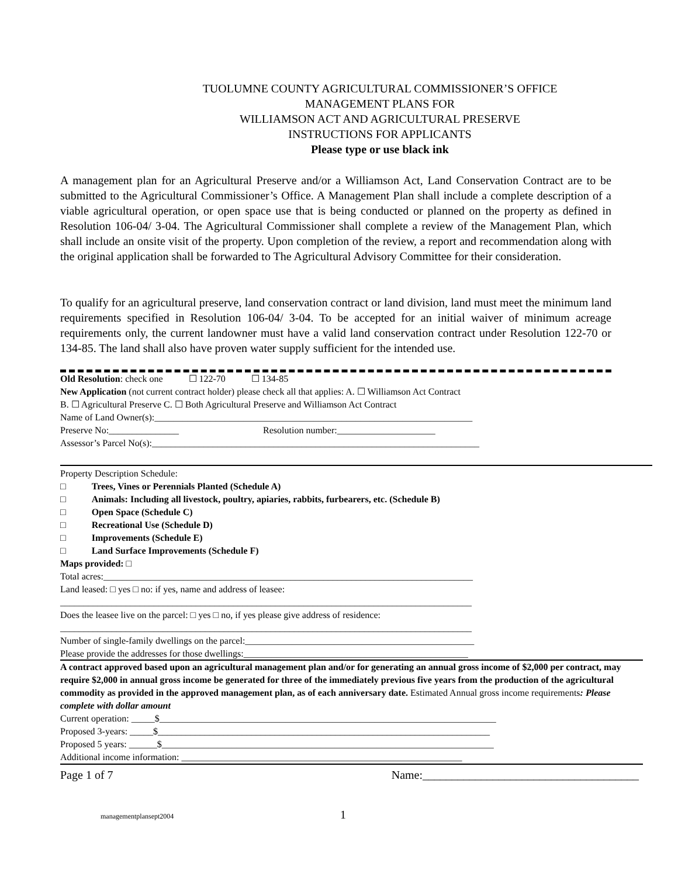TUOLUMNE COUNTY AGRICULTURAL COMMISSIONER’S OFFICE
MANAGEMENT PLANS FOR
WILLIAMSON ACT AND AGRICULTURAL PRESERVE
INSTRUCTIONS FOR APPLICANTS
Please type or use black ink
A management plan for an Agricultural Preserve and/or a Williamson Act, Land Conservation Contract are to be submitted to the Agricultural Commissioner’s Office. A Management Plan shall include a complete description of a viable agricultural operation, or open space use that is being conducted or planned on the property as defined in Resolution 106-04/ 3-04. The Agricultural Commissioner shall complete a review of the Management Plan, which shall include an onsite visit of the property. Upon completion of the review, a report and recommendation along with the original application shall be forwarded to The Agricultural Advisory Committee for their consideration.
To qualify for an agricultural preserve, land conservation contract or land division, land must meet the minimum land requirements specified in Resolution 106-04/ 3-04. To be accepted for an initial waiver of minimum acreage requirements only, the current landowner must have a valid land conservation contract under Resolution 122-70 or 134-85. The land shall also have proven water supply sufficient for the intended use.
Old Resolution: check one ☐ 122-70 ☐ 134-85
New Application (not current contract holder) please check all that applies: A. ☐ Williamson Act Contract
B. ☐ Agricultural Preserve C. ☐ Both Agricultural Preserve and Williamson Act Contract
Name of Land Owner(s):____________________________________________________________________
Preserve No:_______________ Resolution number:_____________________
Assessor’s Parcel No(s):______________________________________________________________________
Property Description Schedule:
□ Trees, Vines or Perennials Planted (Schedule A)
□ Animals: Including all livestock, poultry, apiaries, rabbits, furbearers, etc. (Schedule B)
□ Open Space (Schedule C)
□ Recreational Use (Schedule D)
□ Improvements (Schedule E)
□ Land Surface Improvements (Schedule F)
Maps provided: □
Total acres:_______________________________________________________________________________
Land leased: □ yes □ no: if yes, name and address of leasee:
________________________________________________________________________________________
Does the leasee live on the parcel: □ yes □ no, if yes please give address of residence:
________________________________________________________________________________________
Number of single-family dwellings on the parcel:_________________________________________________
Please provide the addresses for those dwellings:________________________________________________
A contract approved based upon an agricultural management plan and/or for generating an annual gross income of $2,000 per contract, may require $2,000 in annual gross income be generated for three of the immediately previous five years from the production of the agricultural commodity as provided in the approved management plan, as of each anniversary date. Estimated Annual gross income requirements: Please complete with dollar amount
Current operation: _____$________________________________________________________________________
Proposed 3-years: _____$_______________________________________________________________________
Proposed 5 years: ______$_______________________________________________________________________
Additional income information: ____________________________________________________________
Page 1 of 7 Name:_____________________________________
managementplansept2004 1